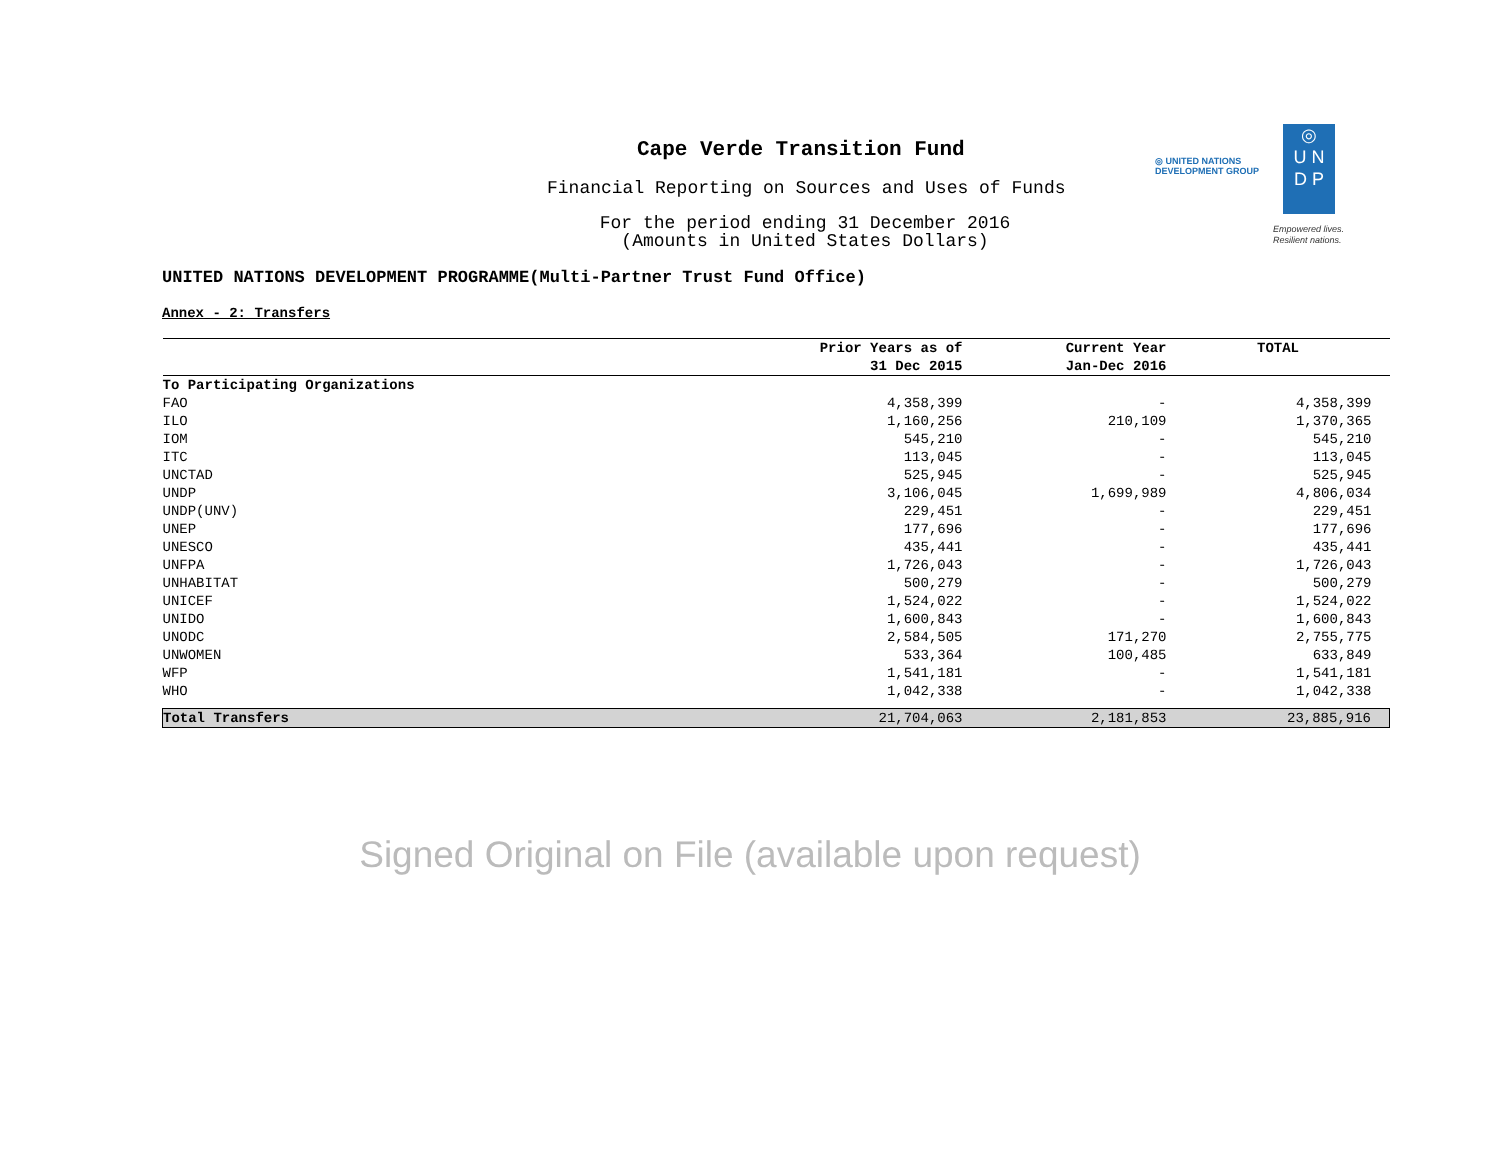◎ UNITED NATIONS
DEVELOPMENT GROUP
◎
U N
D P
Empowered lives.
Resilient nations.
Cape Verde Transition Fund
Financial Reporting on Sources and Uses of Funds
For the period ending 31 December 2016
(Amounts in United States Dollars)
UNITED NATIONS DEVELOPMENT PROGRAMME(Multi-Partner Trust Fund Office)
Annex - 2: Transfers
| | Prior Years as of 31 Dec 2015 | Current Year Jan-Dec 2016 | TOTAL |
| --- | --- | --- | --- |
| To Participating Organizations | | | |
| FAO | 4,358,399 | - | 4,358,399 |
| ILO | 1,160,256 | 210,109 | 1,370,365 |
| IOM | 545,210 | - | 545,210 |
| ITC | 113,045 | - | 113,045 |
| UNCTAD | 525,945 | - | 525,945 |
| UNDP | 3,106,045 | 1,699,989 | 4,806,034 |
| UNDP(UNV) | 229,451 | - | 229,451 |
| UNEP | 177,696 | - | 177,696 |
| UNESCO | 435,441 | - | 435,441 |
| UNFPA | 1,726,043 | - | 1,726,043 |
| UNHABITAT | 500,279 | - | 500,279 |
| UNICEF | 1,524,022 | - | 1,524,022 |
| UNIDO | 1,600,843 | - | 1,600,843 |
| UNODC | 2,584,505 | 171,270 | 2,755,775 |
| UNWOMEN | 533,364 | 100,485 | 633,849 |
| WFP | 1,541,181 | - | 1,541,181 |
| WHO | 1,042,338 | - | 1,042,338 |
| Total Transfers | 21,704,063 | 2,181,853 | 23,885,916 |
Signed Original on File (available upon request)